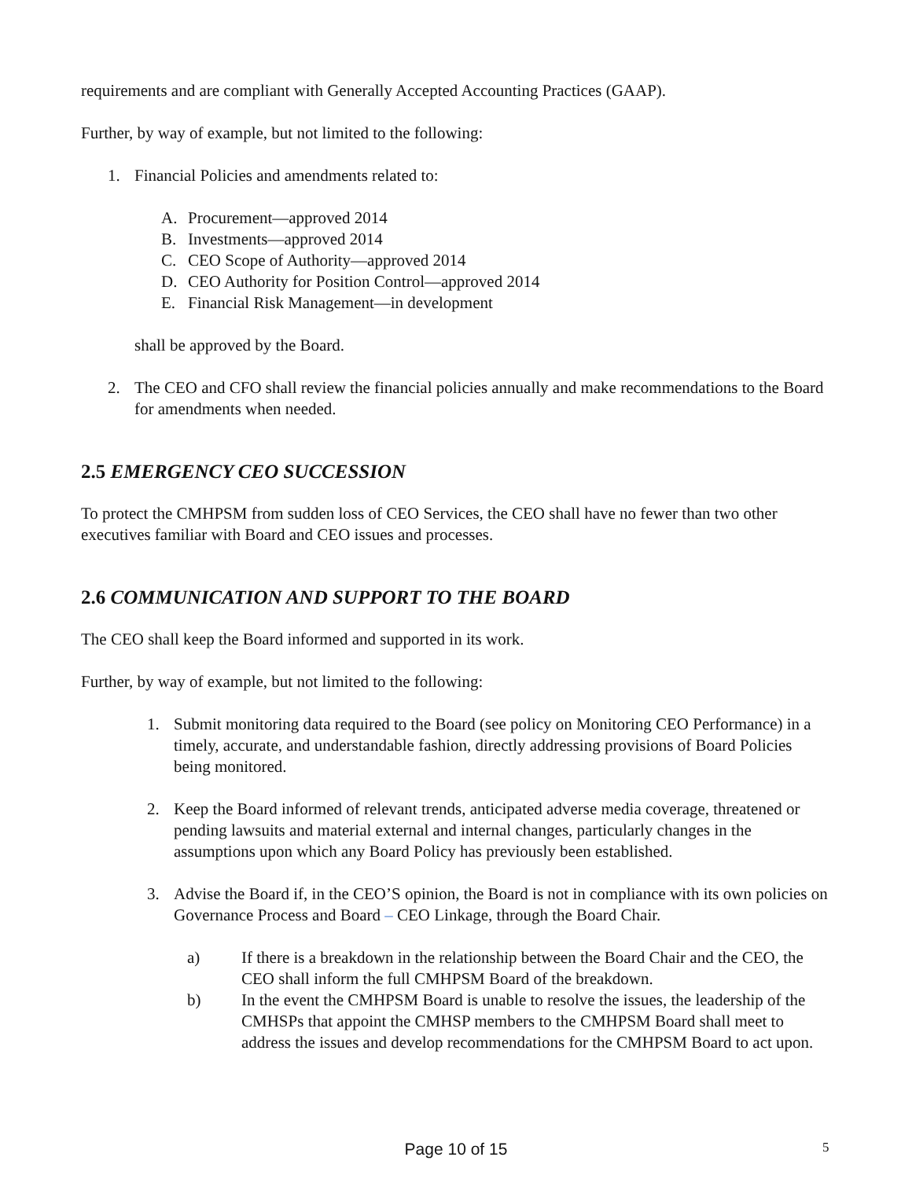requirements and are compliant with Generally Accepted Accounting Practices (GAAP).
Further, by way of example, but not limited to the following:
1. Financial Policies and amendments related to:
A. Procurement—approved 2014
B. Investments—approved 2014
C. CEO Scope of Authority—approved 2014
D. CEO Authority for Position Control—approved 2014
E. Financial Risk Management—in development
shall be approved by the Board.
2. The CEO and CFO shall review the financial policies annually and make recommendations to the Board for amendments when needed.
2.5 EMERGENCY CEO SUCCESSION
To protect the CMHPSM from sudden loss of CEO Services, the CEO shall have no fewer than two other executives familiar with Board and CEO issues and processes.
2.6 COMMUNICATION AND SUPPORT TO THE BOARD
The CEO shall keep the Board informed and supported in its work.
Further, by way of example, but not limited to the following:
1. Submit monitoring data required to the Board (see policy on Monitoring CEO Performance) in a timely, accurate, and understandable fashion, directly addressing provisions of Board Policies being monitored.
2. Keep the Board informed of relevant trends, anticipated adverse media coverage, threatened or pending lawsuits and material external and internal changes, particularly changes in the assumptions upon which any Board Policy has previously been established.
3. Advise the Board if, in the CEO’S opinion, the Board is not in compliance with its own policies on Governance Process and Board – CEO Linkage, through the Board Chair.
a) If there is a breakdown in the relationship between the Board Chair and the CEO, the CEO shall inform the full CMHPSM Board of the breakdown.
b) In the event the CMHPSM Board is unable to resolve the issues, the leadership of the CMHSPs that appoint the CMHSP members to the CMHPSM Board shall meet to address the issues and develop recommendations for the CMHPSM Board to act upon.
Page 10 of 15 5